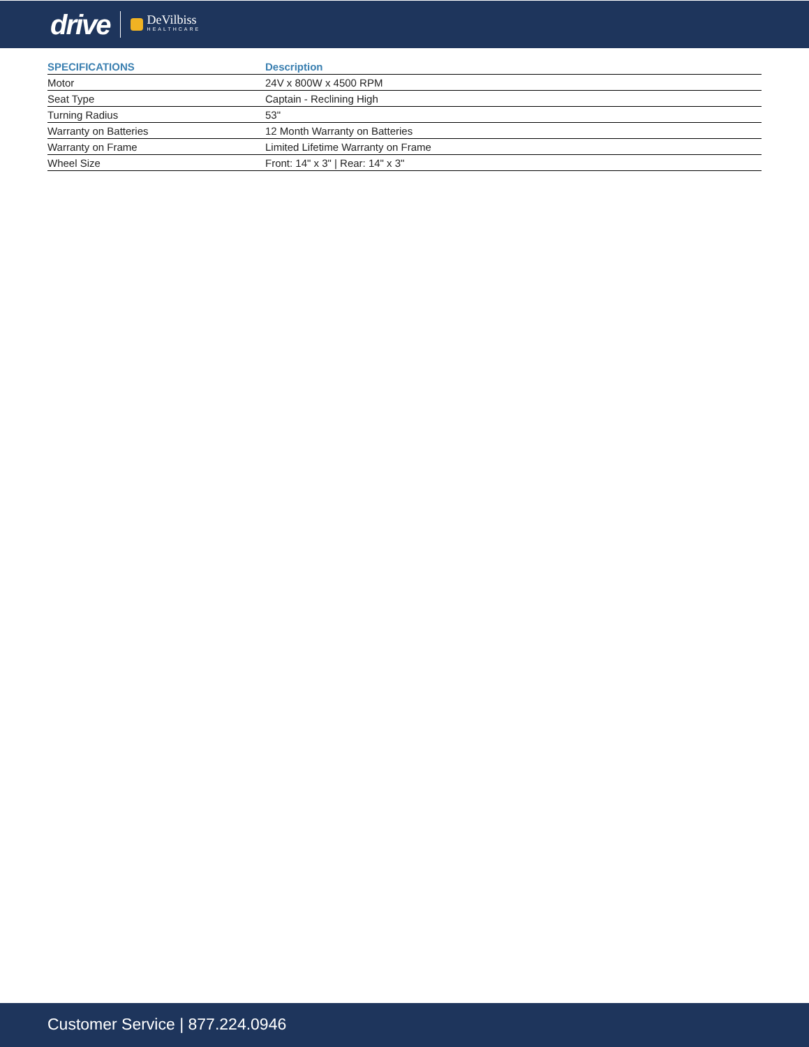drive DeVilbiss
HEALTHCARE
| SPECIFICATIONS | Description |
| --- | --- |
| Motor | 24V x 800W x 4500 RPM |
| Seat Type | Captain - Reclining High |
| Turning Radius | 53" |
| Warranty on Batteries | 12 Month Warranty on Batteries |
| Warranty on Frame | Limited Lifetime Warranty on Frame |
| Wheel Size | Front: 14" x 3" / Rear: 14" x 3" |
Customer Service | 877.224.0946